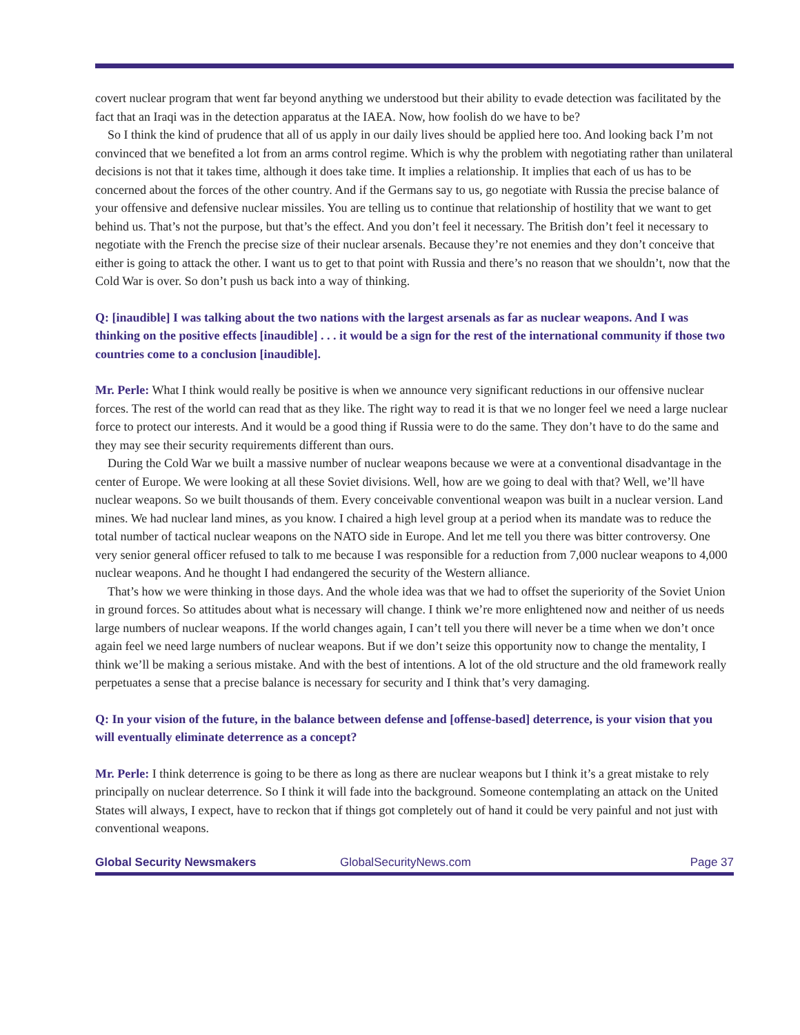covert nuclear program that went far beyond anything we understood but their ability to evade detection was facilitated by the fact that an Iraqi was in the detection apparatus at the IAEA. Now, how foolish do we have to be?
So I think the kind of prudence that all of us apply in our daily lives should be applied here too. And looking back I’m not convinced that we benefited a lot from an arms control regime. Which is why the problem with negotiating rather than unilateral decisions is not that it takes time, although it does take time. It implies a relationship. It implies that each of us has to be concerned about the forces of the other country. And if the Germans say to us, go negotiate with Russia the precise balance of your offensive and defensive nuclear missiles. You are telling us to continue that relationship of hostility that we want to get behind us. That’s not the purpose, but that’s the effect. And you don’t feel it necessary. The British don’t feel it necessary to negotiate with the French the precise size of their nuclear arsenals. Because they’re not enemies and they don’t conceive that either is going to attack the other. I want us to get to that point with Russia and there’s no reason that we shouldn’t, now that the Cold War is over. So don’t push us back into a way of thinking.
Q: [inaudible] I was talking about the two nations with the largest arsenals as far as nuclear weapons. And I was thinking on the positive effects [inaudible] . . . it would be a sign for the rest of the international community if those two countries come to a conclusion [inaudible].
Mr. Perle: What I think would really be positive is when we announce very significant reductions in our offensive nuclear forces. The rest of the world can read that as they like. The right way to read it is that we no longer feel we need a large nuclear force to protect our interests. And it would be a good thing if Russia were to do the same. They don’t have to do the same and they may see their security requirements different than ours.
During the Cold War we built a massive number of nuclear weapons because we were at a conventional disadvantage in the center of Europe. We were looking at all these Soviet divisions. Well, how are we going to deal with that? Well, we’ll have nuclear weapons. So we built thousands of them. Every conceivable conventional weapon was built in a nuclear version. Land mines. We had nuclear land mines, as you know. I chaired a high level group at a period when its mandate was to reduce the total number of tactical nuclear weapons on the NATO side in Europe. And let me tell you there was bitter controversy. One very senior general officer refused to talk to me because I was responsible for a reduction from 7,000 nuclear weapons to 4,000 nuclear weapons. And he thought I had endangered the security of the Western alliance.
That’s how we were thinking in those days. And the whole idea was that we had to offset the superiority of the Soviet Union in ground forces. So attitudes about what is necessary will change. I think we’re more enlightened now and neither of us needs large numbers of nuclear weapons. If the world changes again, I can’t tell you there will never be a time when we don’t once again feel we need large numbers of nuclear weapons. But if we don’t seize this opportunity now to change the mentality, I think we’ll be making a serious mistake. And with the best of intentions. A lot of the old structure and the old framework really perpetuates a sense that a precise balance is necessary for security and I think that’s very damaging.
Q: In your vision of the future, in the balance between defense and [offense-based] deterrence, is your vision that you will eventually eliminate deterrence as a concept?
Mr. Perle: I think deterrence is going to be there as long as there are nuclear weapons but I think it’s a great mistake to rely principally on nuclear deterrence. So I think it will fade into the background. Someone contemplating an attack on the United States will always, I expect, have to reckon that if things got completely out of hand it could be very painful and not just with conventional weapons.
Global Security Newsmakers GlobalSecurityNews.com Page 37